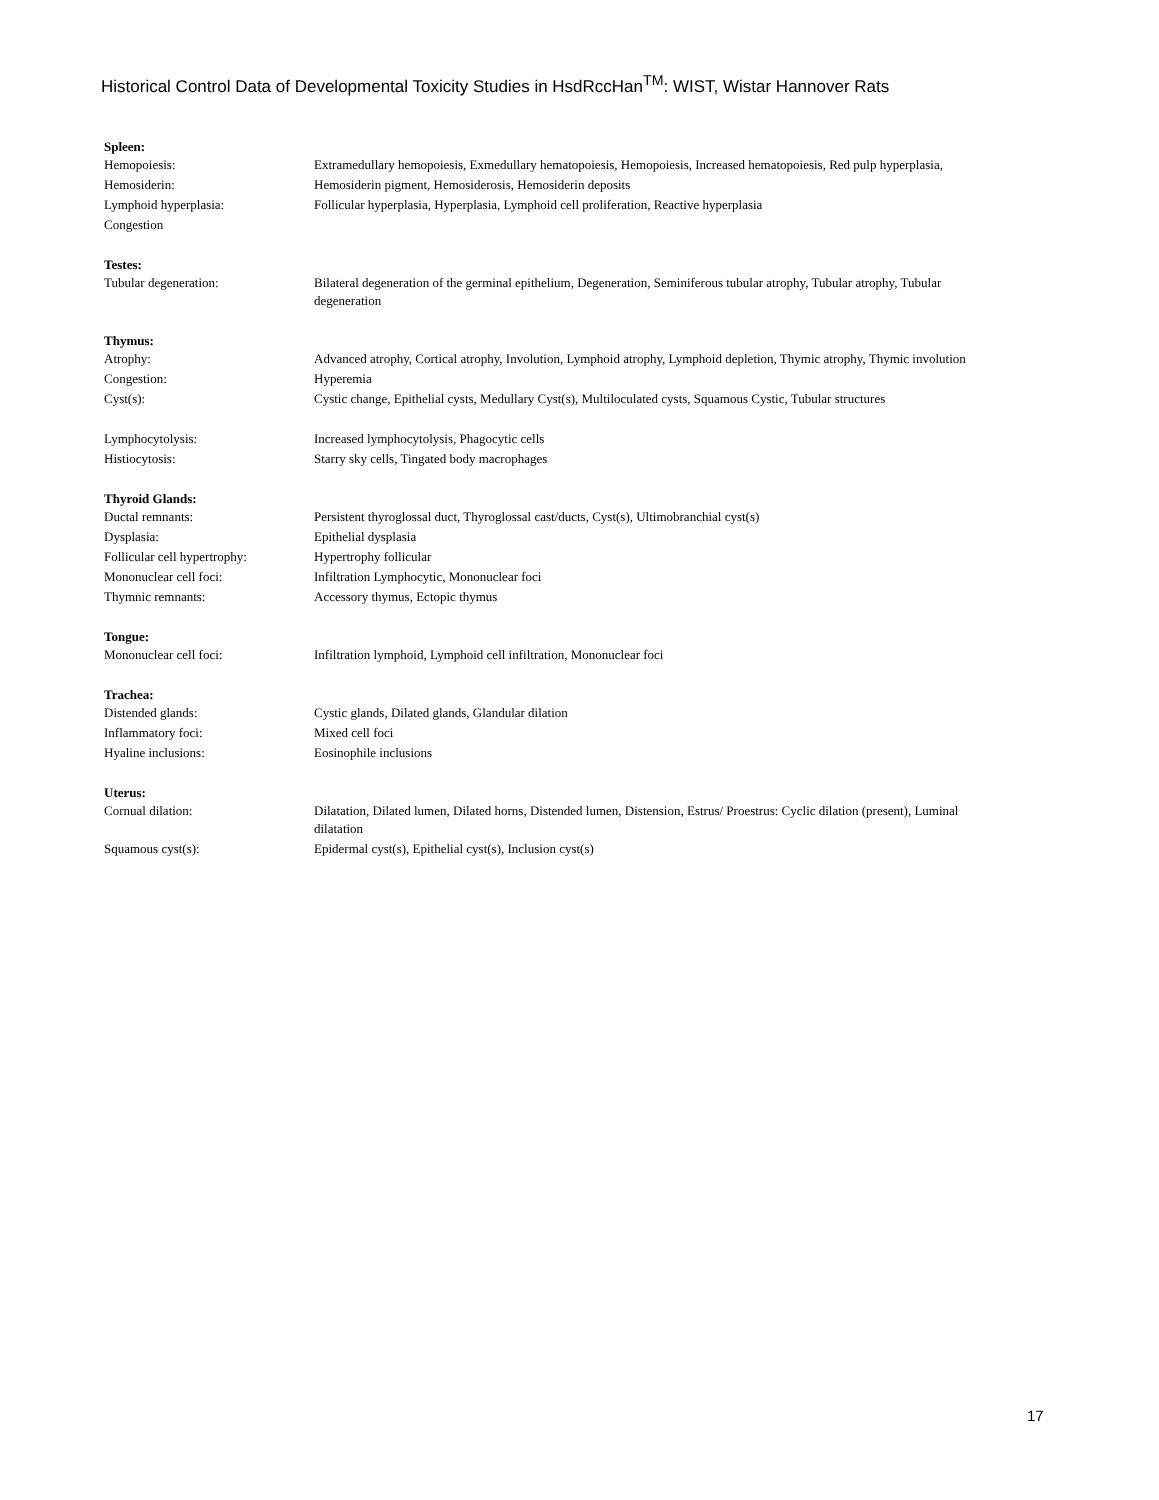Historical Control Data of Developmental Toxicity Studies in HsdRccHan<sup>TM</sup>: WIST, Wistar Hannover Rats
| Spleen: | |
| --- | --- |
| Hemopoiesis: | Extramedullary hemopoiesis, Exmedullary hematopoiesis, Hemopoiesis, Increased hematopoiesis, Red pulp hyperplasia, |
| Hemosiderin: | Hemosiderin pigment, Hemosiderosis, Hemosiderin deposits |
| Lymphoid hyperplasia: | Follicular hyperplasia, Hyperplasia, Lymphoid cell proliferation, Reactive hyperplasia |
| Congestion | |
| Testes: | |
| Tubular degeneration: | Bilateral degeneration of the germinal epithelium, Degeneration, Seminiferous tubular atrophy, Tubular atrophy, Tubular degeneration |
| Thymus: | |
| Atrophy: | Advanced atrophy, Cortical atrophy, Involution, Lymphoid atrophy, Lymphoid depletion, Thymic atrophy, Thymic involution |
| Congestion: | Hyperemia |
| Cyst(s): | Cystic change, Epithelial cysts, Medullary Cyst(s), Multiloculated cysts, Squamous Cystic, Tubular structures |
| Lymphocytolysis: | Increased lymphocytolysis, Phagocytic cells |
| Histiocytosis: | Starry sky cells, Tingated body macrophages |
| Thyroid Glands: | |
| Ductal remnants: | Persistent thyroglossal duct, Thyroglossal cast/ducts, Cyst(s), Ultimobranchial cyst(s) |
| Dysplasia: | Epithelial dysplasia |
| Follicular cell hypertrophy: | Hypertrophy follicular |
| Mononuclear cell foci: | Infiltration Lymphocytic, Mononuclear foci |
| Thymnic remnants: | Accessory thymus, Ectopic thymus |
| Tongue: | |
| Mononuclear cell foci: | Infiltration lymphoid, Lymphoid cell infiltration, Mononuclear foci |
| Trachea: | |
| Distended glands: | Cystic glands, Dilated glands, Glandular dilation |
| Inflammatory foci: | Mixed cell foci |
| Hyaline inclusions: | Eosinophile inclusions |
| Uterus: | |
| Cornual dilation: | Dilatation, Dilated lumen, Dilated horns, Distended lumen, Distension, Estrus/ Proestrus: Cyclic dilation (present), Luminal dilatation |
| Squamous cyst(s): | Epidermal cyst(s), Epithelial cyst(s), Inclusion cyst(s) |
17